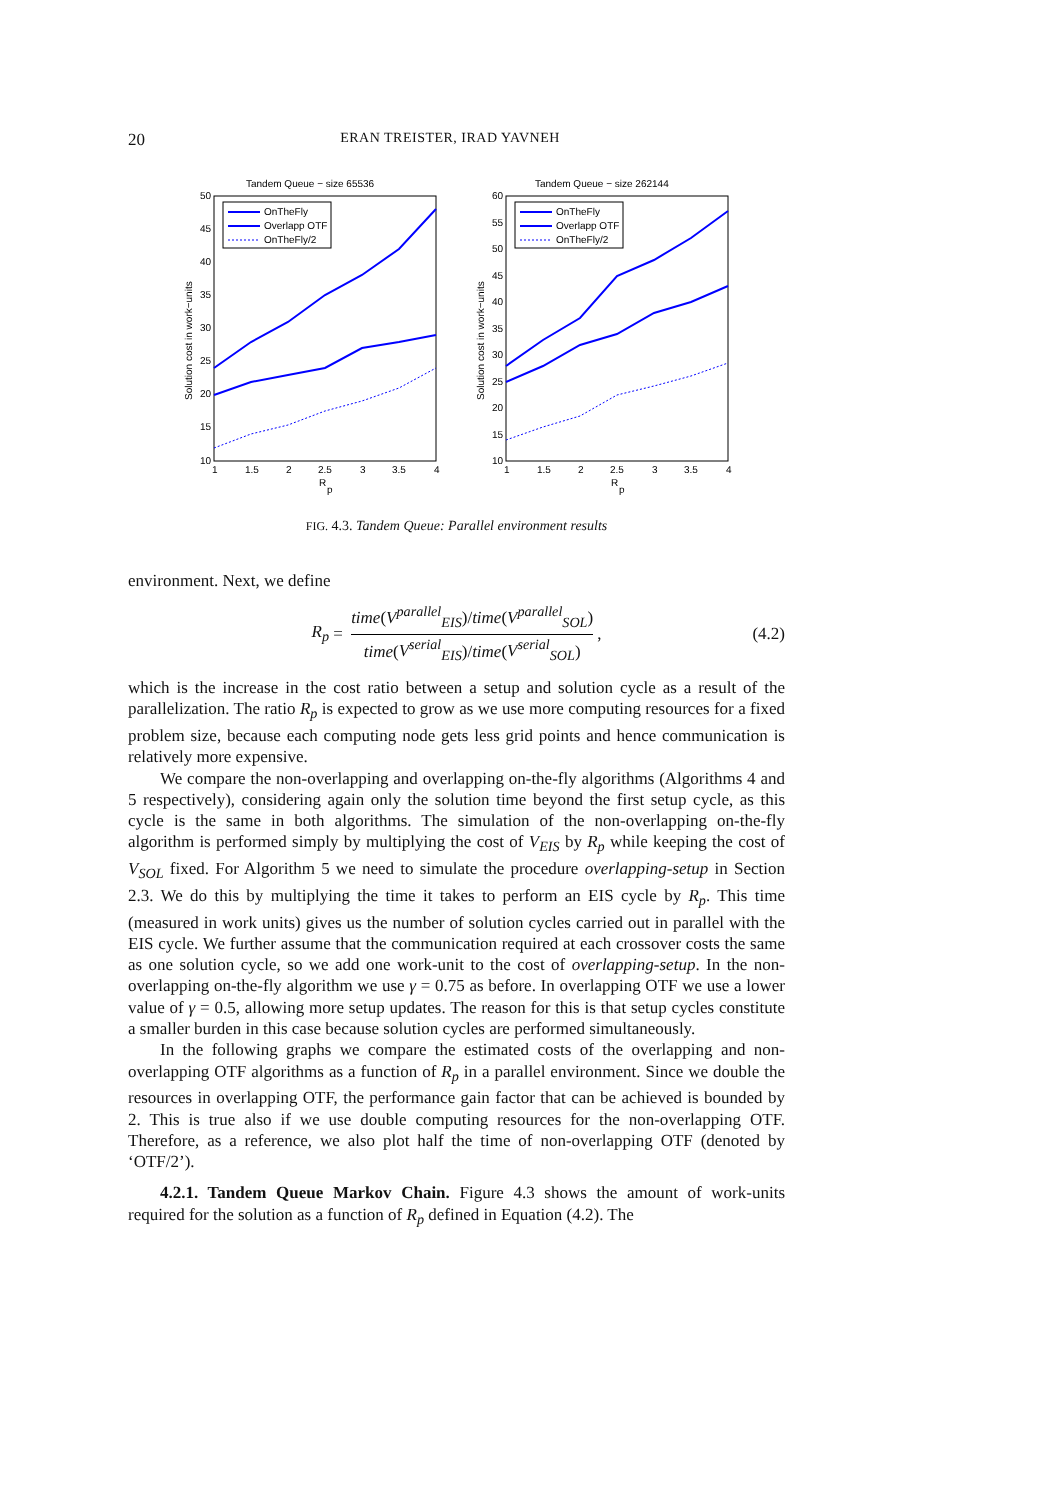20 ERAN TREISTER, IRAD YAVNEH
Tandem Queue − size 65536
Tandem Queue − size 262144
50
45
40
35
30
25
20
15
10
60
55
50
45
40
35
30
25
20
15
10
1
1.5
2
2.5
3
3.5
4
1
1.5
2
2.5
3
3.5
4
R
p
R
p
Solution cost in work−units
Solution cost in work−units
OnTheFly
Overlapp OTF
OnTheFly/2
OnTheFly
Overlapp OTF
OnTheFly/2
FIG. 4.3. Tandem Queue: Parallel environment results
environment. Next, we define
R<sub>p</sub> = time(V<sup>parallel</sup><sub>EIS</sub>)/time(V<sup>parallel</sup><sub>SOL</sub>) time(V<sup>serial</sup><sub>EIS</sub>)/time(V<sup>serial</sup><sub>SOL</sub>), (4.2)
which is the increase in the cost ratio between a setup and solution cycle as a result of the parallelization. The ratio R<sub>p</sub> is expected to grow as we use more computing resources for a fixed problem size, because each computing node gets less grid points and hence communication is relatively more expensive.
We compare the non-overlapping and overlapping on-the-fly algorithms (Algorithms 4 and 5 respectively), considering again only the solution time beyond the first setup cycle, as this cycle is the same in both algorithms. The simulation of the non-overlapping on-the-fly algorithm is performed simply by multiplying the cost of V<sub>EIS</sub> by R<sub>p</sub> while keeping the cost of V<sub>SOL</sub> fixed. For Algorithm 5 we need to simulate the procedure overlapping-setup in Section 2.3. We do this by multiplying the time it takes to perform an EIS cycle by R<sub>p</sub>. This time (measured in work units) gives us the number of solution cycles carried out in parallel with the EIS cycle. We further assume that the communication required at each crossover costs the same as one solution cycle, so we add one work-unit to the cost of overlapping-setup. In the non-overlapping on-the-fly algorithm we use γ = 0.75 as before. In overlapping OTF we use a lower value of γ = 0.5, allowing more setup updates. The reason for this is that setup cycles constitute a smaller burden in this case because solution cycles are performed simultaneously.
In the following graphs we compare the estimated costs of the overlapping and non-overlapping OTF algorithms as a function of R<sub>p</sub> in a parallel environment. Since we double the resources in overlapping OTF, the performance gain factor that can be achieved is bounded by 2. This is true also if we use double computing resources for the non-overlapping OTF. Therefore, as a reference, we also plot half the time of non-overlapping OTF (denoted by ‘OTF/2’).
4.2.1. Tandem Queue Markov Chain. Figure 4.3 shows the amount of work-units required for the solution as a function of R<sub>p</sub> defined in Equation (4.2). The